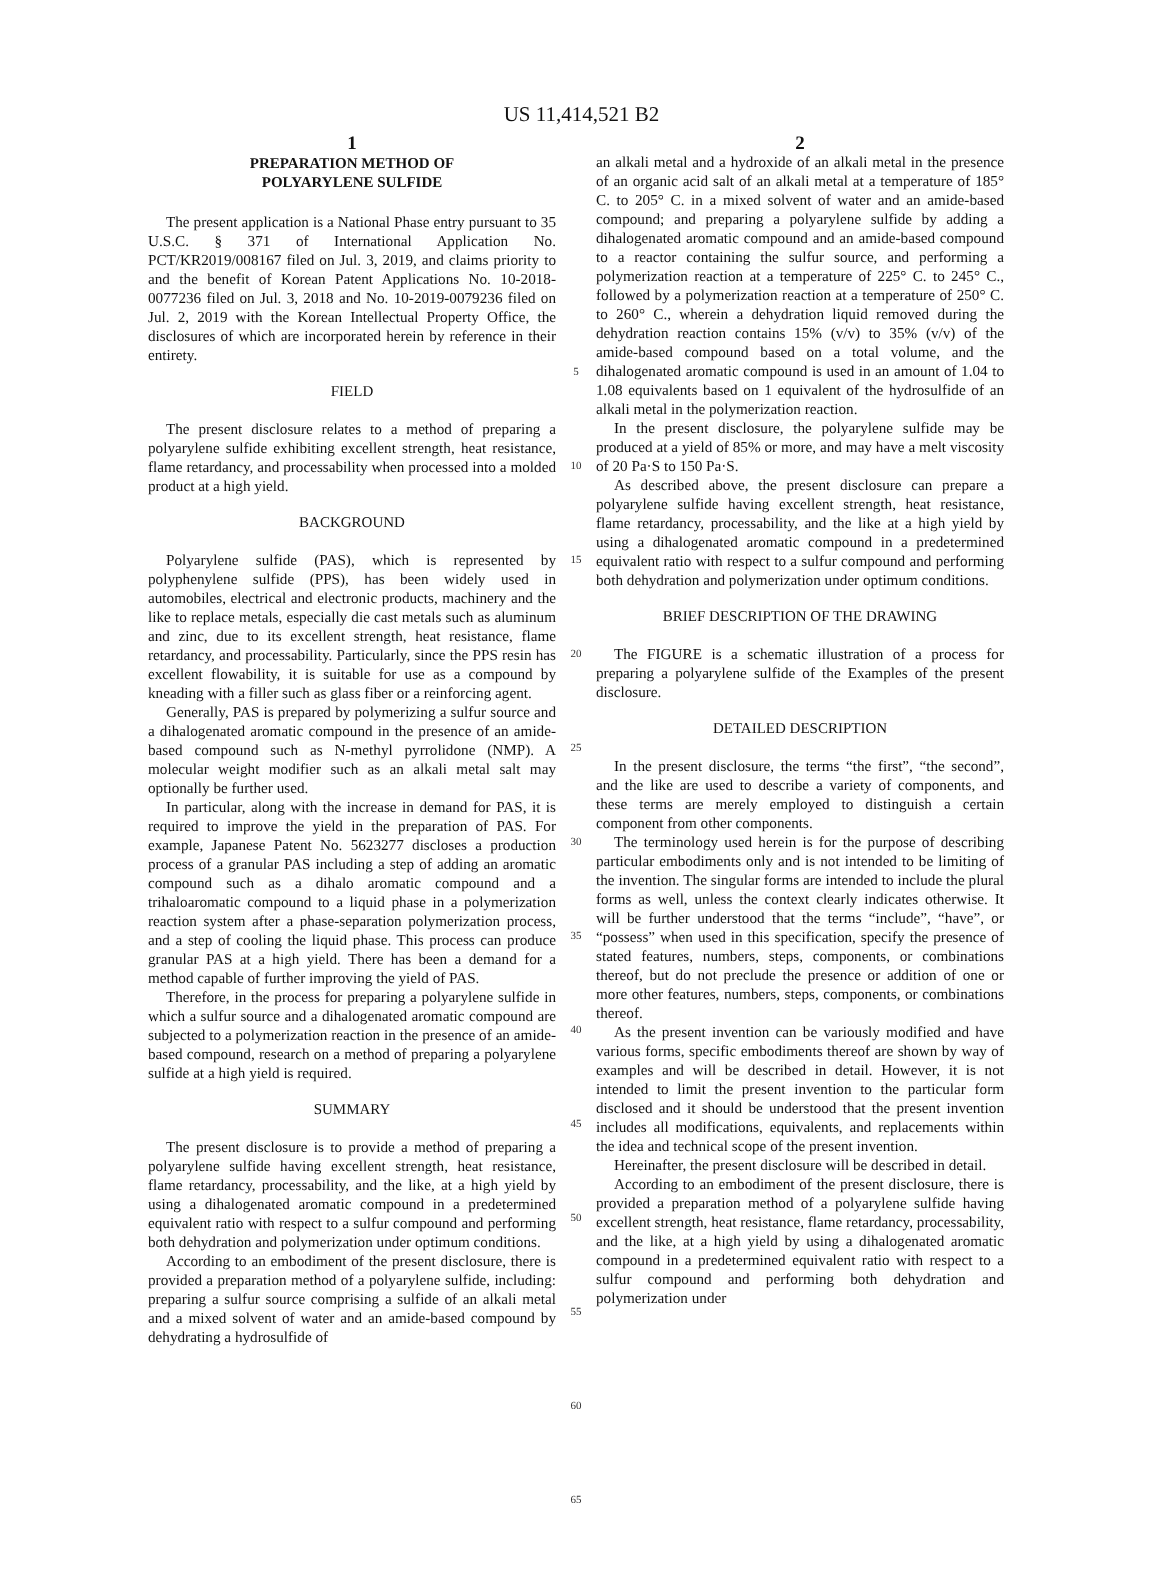US 11,414,521 B2
1
PREPARATION METHOD OF
POLYARYLENE SULFIDE
The present application is a National Phase entry pursuant to 35 U.S.C. § 371 of International Application No. PCT/KR2019/008167 filed on Jul. 3, 2019, and claims priority to and the benefit of Korean Patent Applications No. 10-2018-0077236 filed on Jul. 3, 2018 and No. 10-2019-0079236 filed on Jul. 2, 2019 with the Korean Intellectual Property Office, the disclosures of which are incorporated herein by reference in their entirety.
FIELD
The present disclosure relates to a method of preparing a polyarylene sulfide exhibiting excellent strength, heat resistance, flame retardancy, and processability when processed into a molded product at a high yield.
BACKGROUND
Polyarylene sulfide (PAS), which is represented by polyphenylene sulfide (PPS), has been widely used in automobiles, electrical and electronic products, machinery and the like to replace metals, especially die cast metals such as aluminum and zinc, due to its excellent strength, heat resistance, flame retardancy, and processability. Particularly, since the PPS resin has excellent flowability, it is suitable for use as a compound by kneading with a filler such as glass fiber or a reinforcing agent.
Generally, PAS is prepared by polymerizing a sulfur source and a dihalogenated aromatic compound in the presence of an amide-based compound such as N-methyl pyrrolidone (NMP). A molecular weight modifier such as an alkali metal salt may optionally be further used.
In particular, along with the increase in demand for PAS, it is required to improve the yield in the preparation of PAS. For example, Japanese Patent No. 5623277 discloses a production process of a granular PAS including a step of adding an aromatic compound such as a dihalo aromatic compound and a trihaloaromatic compound to a liquid phase in a polymerization reaction system after a phase-separation polymerization process, and a step of cooling the liquid phase. This process can produce granular PAS at a high yield. There has been a demand for a method capable of further improving the yield of PAS.
Therefore, in the process for preparing a polyarylene sulfide in which a sulfur source and a dihalogenated aromatic compound are subjected to a polymerization reaction in the presence of an amide-based compound, research on a method of preparing a polyarylene sulfide at a high yield is required.
SUMMARY
The present disclosure is to provide a method of preparing a polyarylene sulfide having excellent strength, heat resistance, flame retardancy, processability, and the like, at a high yield by using a dihalogenated aromatic compound in a predetermined equivalent ratio with respect to a sulfur compound and performing both dehydration and polymerization under optimum conditions.
According to an embodiment of the present disclosure, there is provided a preparation method of a polyarylene sulfide, including: preparing a sulfur source comprising a sulfide of an alkali metal and a mixed solvent of water and an amide-based compound by dehydrating a hydrosulfide of
5
10
15
20
25
30
35
40
45
50
55
60
65
2
an alkali metal and a hydroxide of an alkali metal in the presence of an organic acid salt of an alkali metal at a temperature of 185° C. to 205° C. in a mixed solvent of water and an amide-based compound; and preparing a polyarylene sulfide by adding a dihalogenated aromatic compound and an amide-based compound to a reactor containing the sulfur source, and performing a polymerization reaction at a temperature of 225° C. to 245° C., followed by a polymerization reaction at a temperature of 250° C. to 260° C., wherein a dehydration liquid removed during the dehydration reaction contains 15% (v/v) to 35% (v/v) of the amide-based compound based on a total volume, and the dihalogenated aromatic compound is used in an amount of 1.04 to 1.08 equivalents based on 1 equivalent of the hydrosulfide of an alkali metal in the polymerization reaction.
In the present disclosure, the polyarylene sulfide may be produced at a yield of 85% or more, and may have a melt viscosity of 20 Pa·S to 150 Pa·S.
As described above, the present disclosure can prepare a polyarylene sulfide having excellent strength, heat resistance, flame retardancy, processability, and the like at a high yield by using a dihalogenated aromatic compound in a predetermined equivalent ratio with respect to a sulfur compound and performing both dehydration and polymerization under optimum conditions.
BRIEF DESCRIPTION OF THE DRAWING
The FIGURE is a schematic illustration of a process for preparing a polyarylene sulfide of the Examples of the present disclosure.
DETAILED DESCRIPTION
In the present disclosure, the terms “the first”, “the second”, and the like are used to describe a variety of components, and these terms are merely employed to distinguish a certain component from other components.
The terminology used herein is for the purpose of describing particular embodiments only and is not intended to be limiting of the invention. The singular forms are intended to include the plural forms as well, unless the context clearly indicates otherwise. It will be further understood that the terms “include”, “have”, or “possess” when used in this specification, specify the presence of stated features, numbers, steps, components, or combinations thereof, but do not preclude the presence or addition of one or more other features, numbers, steps, components, or combinations thereof.
As the present invention can be variously modified and have various forms, specific embodiments thereof are shown by way of examples and will be described in detail. However, it is not intended to limit the present invention to the particular form disclosed and it should be understood that the present invention includes all modifications, equivalents, and replacements within the idea and technical scope of the present invention.
Hereinafter, the present disclosure will be described in detail.
According to an embodiment of the present disclosure, there is provided a preparation method of a polyarylene sulfide having excellent strength, heat resistance, flame retardancy, processability, and the like, at a high yield by using a dihalogenated aromatic compound in a predetermined equivalent ratio with respect to a sulfur compound and performing both dehydration and polymerization under